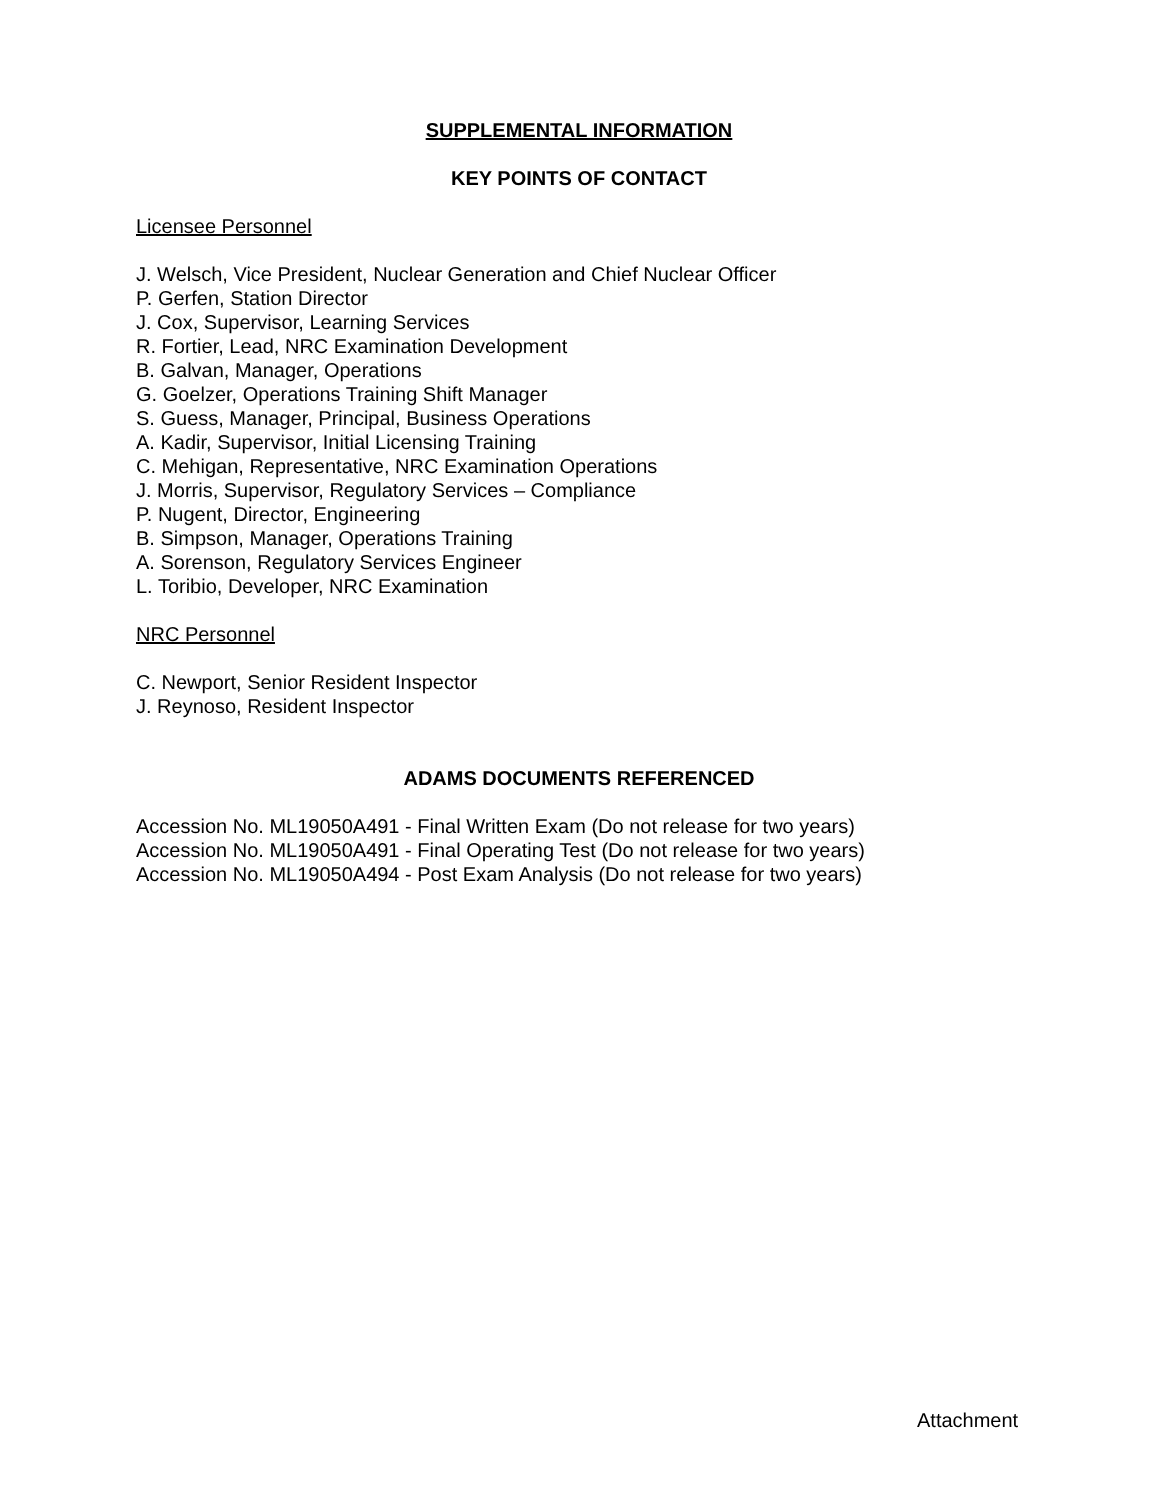SUPPLEMENTAL INFORMATION
KEY POINTS OF CONTACT
Licensee Personnel
J. Welsch, Vice President, Nuclear Generation and Chief Nuclear Officer
P. Gerfen, Station Director
J. Cox, Supervisor, Learning Services
R. Fortier, Lead, NRC Examination Development
B. Galvan, Manager, Operations
G. Goelzer, Operations Training Shift Manager
S. Guess, Manager, Principal, Business Operations
A. Kadir, Supervisor, Initial Licensing Training
C. Mehigan, Representative, NRC Examination Operations
J. Morris, Supervisor, Regulatory Services – Compliance
P. Nugent, Director, Engineering
B. Simpson, Manager, Operations Training
A. Sorenson, Regulatory Services Engineer
L. Toribio, Developer, NRC Examination
NRC Personnel
C. Newport, Senior Resident Inspector
J. Reynoso, Resident Inspector
ADAMS DOCUMENTS REFERENCED
Accession No. ML19050A491 - Final Written Exam (Do not release for two years)
Accession No. ML19050A491 - Final Operating Test (Do not release for two years)
Accession No. ML19050A494 - Post Exam Analysis (Do not release for two years)
Attachment